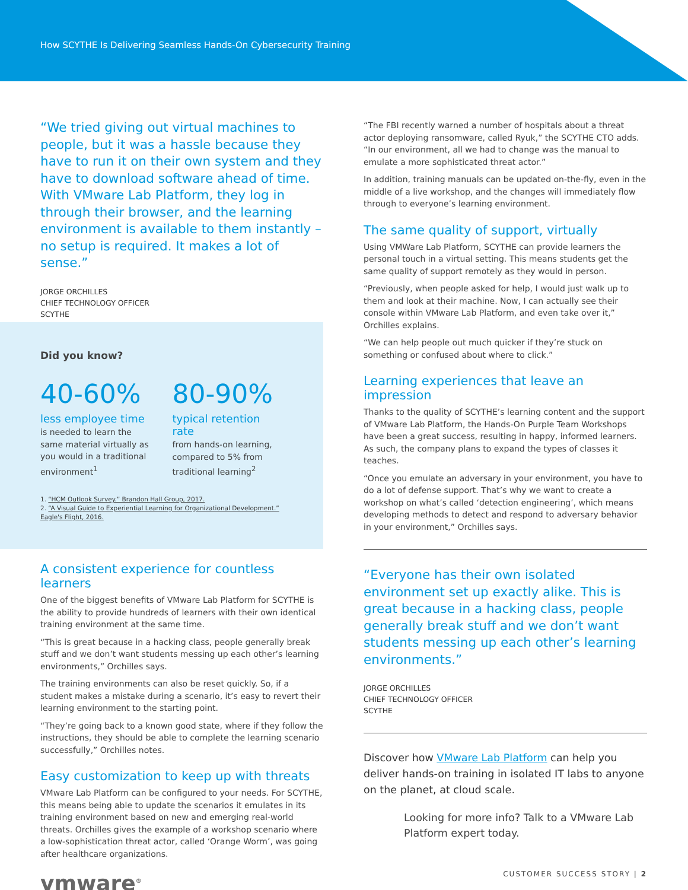How SCYTHE Is Delivering Seamless Hands-On Cybersecurity Training
“We tried giving out virtual machines to people, but it was a hassle because they have to run it on their own system and they have to download software ahead of time. With VMware Lab Platform, they log in through their browser, and the learning environment is available to them instantly – no setup is required. It makes a lot of sense.”
JORGE ORCHILLES
CHIEF TECHNOLOGY OFFICER
SCYTHE
Did you know?
40-60%
less employee time
is needed to learn the same material virtually as you would in a traditional environment<sup>1</sup>
80-90%
typical retention rate
from hands-on learning, compared to 5% from traditional learning<sup>2</sup>
1. “HCM Outlook Survey.” Brandon Hall Group, 2017.
2. “A Visual Guide to Experiential Learning for Organizational Development.” Eagle's Flight, 2016.
A consistent experience for countless learners
One of the biggest benefits of VMware Lab Platform for SCYTHE is the ability to provide hundreds of learners with their own identical training environment at the same time.
“This is great because in a hacking class, people generally break stuff and we don’t want students messing up each other’s learning environments,” Orchilles says.
The training environments can also be reset quickly. So, if a student makes a mistake during a scenario, it’s easy to revert their learning environment to the starting point.
“They’re going back to a known good state, where if they follow the instructions, they should be able to complete the learning scenario successfully,” Orchilles notes.
Easy customization to keep up with threats
VMware Lab Platform can be configured to your needs. For SCYTHE, this means being able to update the scenarios it emulates in its training environment based on new and emerging real-world threats. Orchilles gives the example of a workshop scenario where a low-sophistication threat actor, called ‘Orange Worm’, was going after healthcare organizations.
vmware<sup>®</sup>
“The FBI recently warned a number of hospitals about a threat actor deploying ransomware, called Ryuk,” the SCYTHE CTO adds. “In our environment, all we had to change was the manual to emulate a more sophisticated threat actor.”
In addition, training manuals can be updated on-the-fly, even in the middle of a live workshop, and the changes will immediately flow through to everyone’s learning environment.
The same quality of support, virtually
Using VMWare Lab Platform, SCYTHE can provide learners the personal touch in a virtual setting. This means students get the same quality of support remotely as they would in person.
“Previously, when people asked for help, I would just walk up to them and look at their machine. Now, I can actually see their console within VMware Lab Platform, and even take over it,” Orchilles explains.
“We can help people out much quicker if they’re stuck on something or confused about where to click.”
Learning experiences that leave an impression
Thanks to the quality of SCYTHE’s learning content and the support of VMware Lab Platform, the Hands-On Purple Team Workshops have been a great success, resulting in happy, informed learners. As such, the company plans to expand the types of classes it teaches.
“Once you emulate an adversary in your environment, you have to do a lot of defense support. That’s why we want to create a workshop on what’s called ‘detection engineering’, which means developing methods to detect and respond to adversary behavior in your environment,” Orchilles says.
“Everyone has their own isolated environment set up exactly alike. This is great because in a hacking class, people generally break stuff and we don’t want students messing up each other’s learning environments.”
JORGE ORCHILLES
CHIEF TECHNOLOGY OFFICER
SCYTHE
Discover how VMware Lab Platform can help you deliver hands-on training in isolated IT labs to anyone on the planet, at cloud scale.
Looking for more info? Talk to a VMware Lab Platform expert today.
CUSTOMER SUCCESS STORY | 2